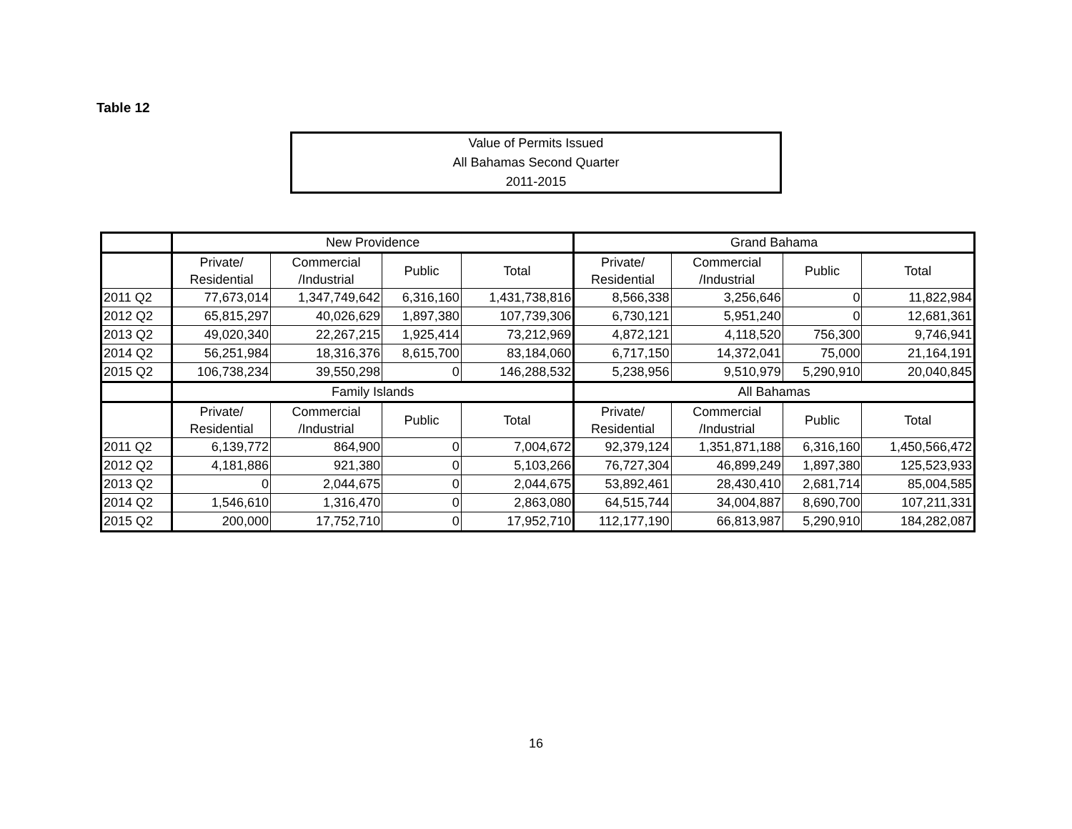Table 12
Value of Permits Issued
All Bahamas Second Quarter
2011-2015
| | New Providence | | | | Grand Bahama | | | |
| --- | --- | --- | --- | --- | --- | --- | --- | --- |
| | Private/ Residential | Commercial /Industrial | Public | Total | Private/ Residential | Commercial /Industrial | Public | Total |
| 2011 Q2 | 77,673,014 | 1,347,749,642 | 6,316,160 | 1,431,738,816 | 8,566,338 | 3,256,646 | 0 | 11,822,984 |
| 2012 Q2 | 65,815,297 | 40,026,629 | 1,897,380 | 107,739,306 | 6,730,121 | 5,951,240 | 0 | 12,681,361 |
| 2013 Q2 | 49,020,340 | 22,267,215 | 1,925,414 | 73,212,969 | 4,872,121 | 4,118,520 | 756,300 | 9,746,941 |
| 2014 Q2 | 56,251,984 | 18,316,376 | 8,615,700 | 83,184,060 | 6,717,150 | 14,372,041 | 75,000 | 21,164,191 |
| 2015 Q2 | 106,738,234 | 39,550,298 | 0 | 146,288,532 | 5,238,956 | 9,510,979 | 5,290,910 | 20,040,845 |
| | Family Islands | | | | All Bahamas | | | |
| | Private/ Residential | Commercial /Industrial | Public | Total | Private/ Residential | Commercial /Industrial | Public | Total |
| 2011 Q2 | 6,139,772 | 864,900 | 0 | 7,004,672 | 92,379,124 | 1,351,871,188 | 6,316,160 | 1,450,566,472 |
| 2012 Q2 | 4,181,886 | 921,380 | 0 | 5,103,266 | 76,727,304 | 46,899,249 | 1,897,380 | 125,523,933 |
| 2013 Q2 | 0 | 2,044,675 | 0 | 2,044,675 | 53,892,461 | 28,430,410 | 2,681,714 | 85,004,585 |
| 2014 Q2 | 1,546,610 | 1,316,470 | 0 | 2,863,080 | 64,515,744 | 34,004,887 | 8,690,700 | 107,211,331 |
| 2015 Q2 | 200,000 | 17,752,710 | 0 | 17,952,710 | 112,177,190 | 66,813,987 | 5,290,910 | 184,282,087 |
16